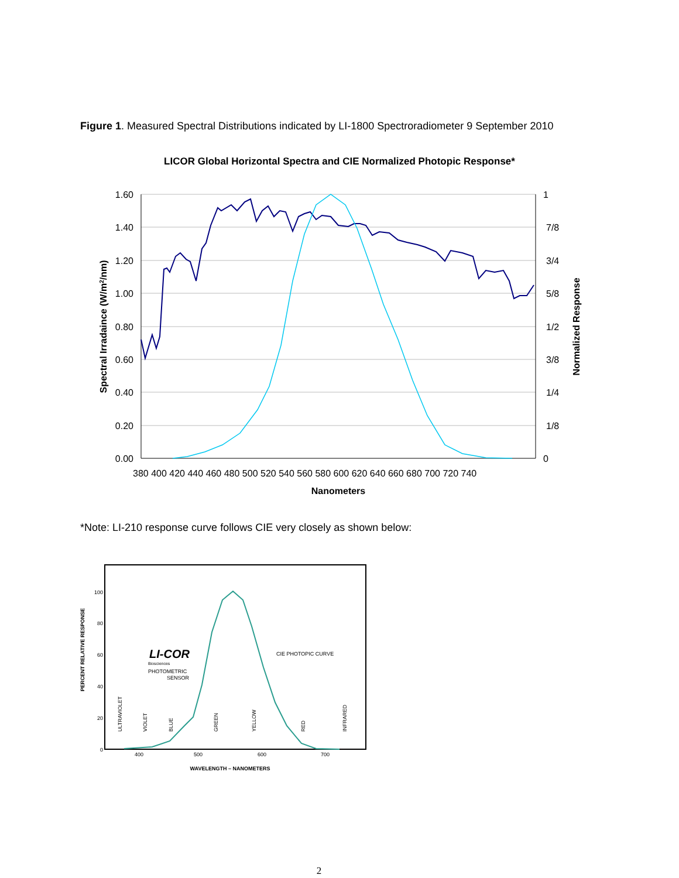Figure 1. Measured Spectral Distributions indicated by LI-1800 Spectroradiometer 9 September 2010
LICOR Global Horizontal Spectra and CIE Normalized Photopic Response*
1.60
1.40
1.20
1.00
0.80
0.60
0.40
0.20
0.00
1
7/8
3/4
5/8
1/2
3/8
1/4
1/8
0
380 400 420 440 460 480 500 520 540 560 580 600 620 640 660 680 700 720 740
Nanometers
Spectral Irradaince (W/m2/nm)
Normalized Response
*Note: LI-210 response curve follows CIE very closely as shown below:
100
80
60
40
20
0
400
500
600
700
WAVELENGTH – NANOMETERS
PERCENT RELATIVE RESPONSE
LI-COR
Biosciences
PHOTOMETRIC
SENSOR
CIE PHOTOPIC CURVE
ULTRAVIOLET
VIOLET
BLUE
GREEN
YELLOW
RED
INFRARED
2